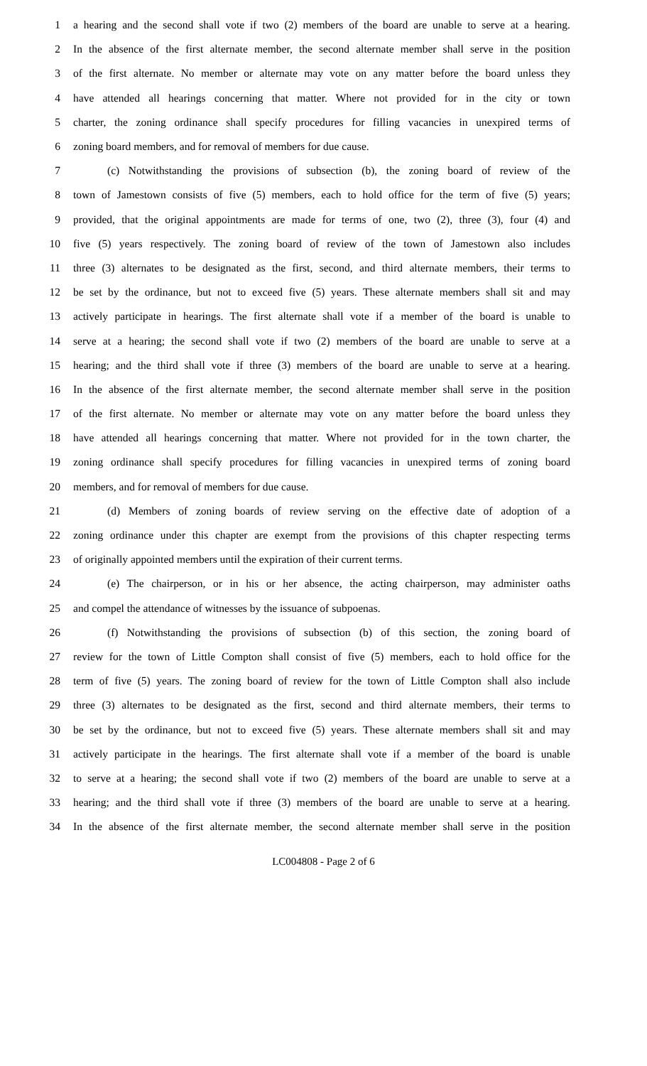1 a hearing and the second shall vote if two (2) members of the board are unable to serve at a hearing.
2 In the absence of the first alternate member, the second alternate member shall serve in the position
3 of the first alternate. No member or alternate may vote on any matter before the board unless they
4 have attended all hearings concerning that matter. Where not provided for in the city or town
5 charter, the zoning ordinance shall specify procedures for filling vacancies in unexpired terms of
6 zoning board members, and for removal of members for due cause.
7 (c) Notwithstanding the provisions of subsection (b), the zoning board of review of the
8 town of Jamestown consists of five (5) members, each to hold office for the term of five (5) years;
9 provided, that the original appointments are made for terms of one, two (2), three (3), four (4) and
10 five (5) years respectively. The zoning board of review of the town of Jamestown also includes
11 three (3) alternates to be designated as the first, second, and third alternate members, their terms to
12 be set by the ordinance, but not to exceed five (5) years. These alternate members shall sit and may
13 actively participate in hearings. The first alternate shall vote if a member of the board is unable to
14 serve at a hearing; the second shall vote if two (2) members of the board are unable to serve at a
15 hearing; and the third shall vote if three (3) members of the board are unable to serve at a hearing.
16 In the absence of the first alternate member, the second alternate member shall serve in the position
17 of the first alternate. No member or alternate may vote on any matter before the board unless they
18 have attended all hearings concerning that matter. Where not provided for in the town charter, the
19 zoning ordinance shall specify procedures for filling vacancies in unexpired terms of zoning board
20 members, and for removal of members for due cause.
21 (d) Members of zoning boards of review serving on the effective date of adoption of a
22 zoning ordinance under this chapter are exempt from the provisions of this chapter respecting terms
23 of originally appointed members until the expiration of their current terms.
24 (e) The chairperson, or in his or her absence, the acting chairperson, may administer oaths
25 and compel the attendance of witnesses by the issuance of subpoenas.
26 (f) Notwithstanding the provisions of subsection (b) of this section, the zoning board of
27 review for the town of Little Compton shall consist of five (5) members, each to hold office for the
28 term of five (5) years. The zoning board of review for the town of Little Compton shall also include
29 three (3) alternates to be designated as the first, second and third alternate members, their terms to
30 be set by the ordinance, but not to exceed five (5) years. These alternate members shall sit and may
31 actively participate in the hearings. The first alternate shall vote if a member of the board is unable
32 to serve at a hearing; the second shall vote if two (2) members of the board are unable to serve at a
33 hearing; and the third shall vote if three (3) members of the board are unable to serve at a hearing.
34 In the absence of the first alternate member, the second alternate member shall serve in the position
LC004808 - Page 2 of 6